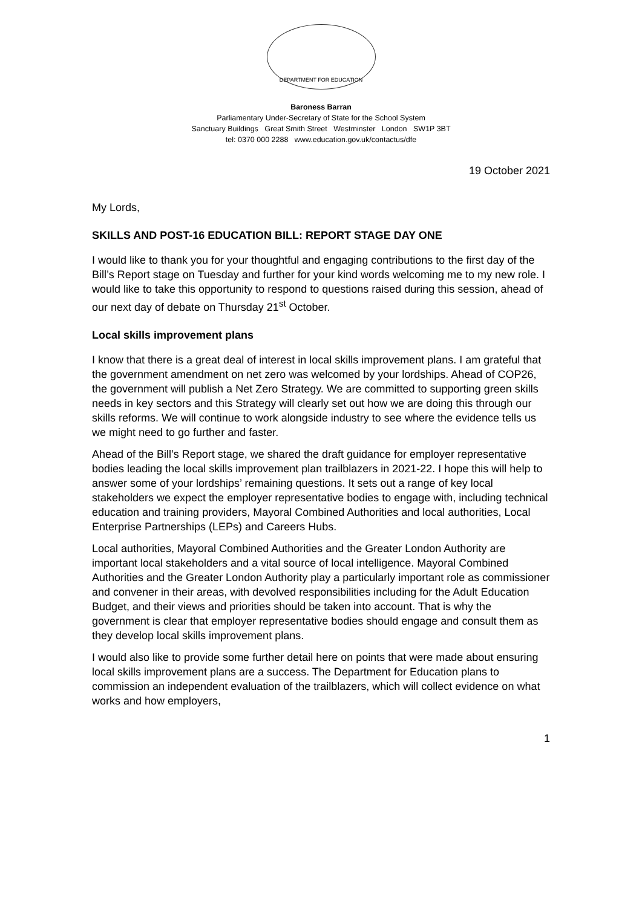DEPARTMENT FOR EDUCATION
Baroness Barran
Parliamentary Under-Secretary of State for the School System
Sanctuary Buildings Great Smith Street Westminster London SW1P 3BT
tel: 0370 000 2288 www.education.gov.uk/contactus/dfe
19 October 2021
My Lords,
SKILLS AND POST-16 EDUCATION BILL: REPORT STAGE DAY ONE
I would like to thank you for your thoughtful and engaging contributions to the first day of the Bill’s Report stage on Tuesday and further for your kind words welcoming me to my new role. I would like to take this opportunity to respond to questions raised during this session, ahead of our next day of debate on Thursday 21<sup>st</sup> October.
Local skills improvement plans
I know that there is a great deal of interest in local skills improvement plans. I am grateful that the government amendment on net zero was welcomed by your lordships. Ahead of COP26, the government will publish a Net Zero Strategy. We are committed to supporting green skills needs in key sectors and this Strategy will clearly set out how we are doing this through our skills reforms. We will continue to work alongside industry to see where the evidence tells us we might need to go further and faster.
Ahead of the Bill’s Report stage, we shared the draft guidance for employer representative bodies leading the local skills improvement plan trailblazers in 2021-22. I hope this will help to answer some of your lordships’ remaining questions. It sets out a range of key local stakeholders we expect the employer representative bodies to engage with, including technical education and training providers, Mayoral Combined Authorities and local authorities, Local Enterprise Partnerships (LEPs) and Careers Hubs.
Local authorities, Mayoral Combined Authorities and the Greater London Authority are important local stakeholders and a vital source of local intelligence. Mayoral Combined Authorities and the Greater London Authority play a particularly important role as commissioner and convener in their areas, with devolved responsibilities including for the Adult Education Budget, and their views and priorities should be taken into account. That is why the government is clear that employer representative bodies should engage and consult them as they develop local skills improvement plans.
I would also like to provide some further detail here on points that were made about ensuring local skills improvement plans are a success. The Department for Education plans to commission an independent evaluation of the trailblazers, which will collect evidence on what works and how employers,
1